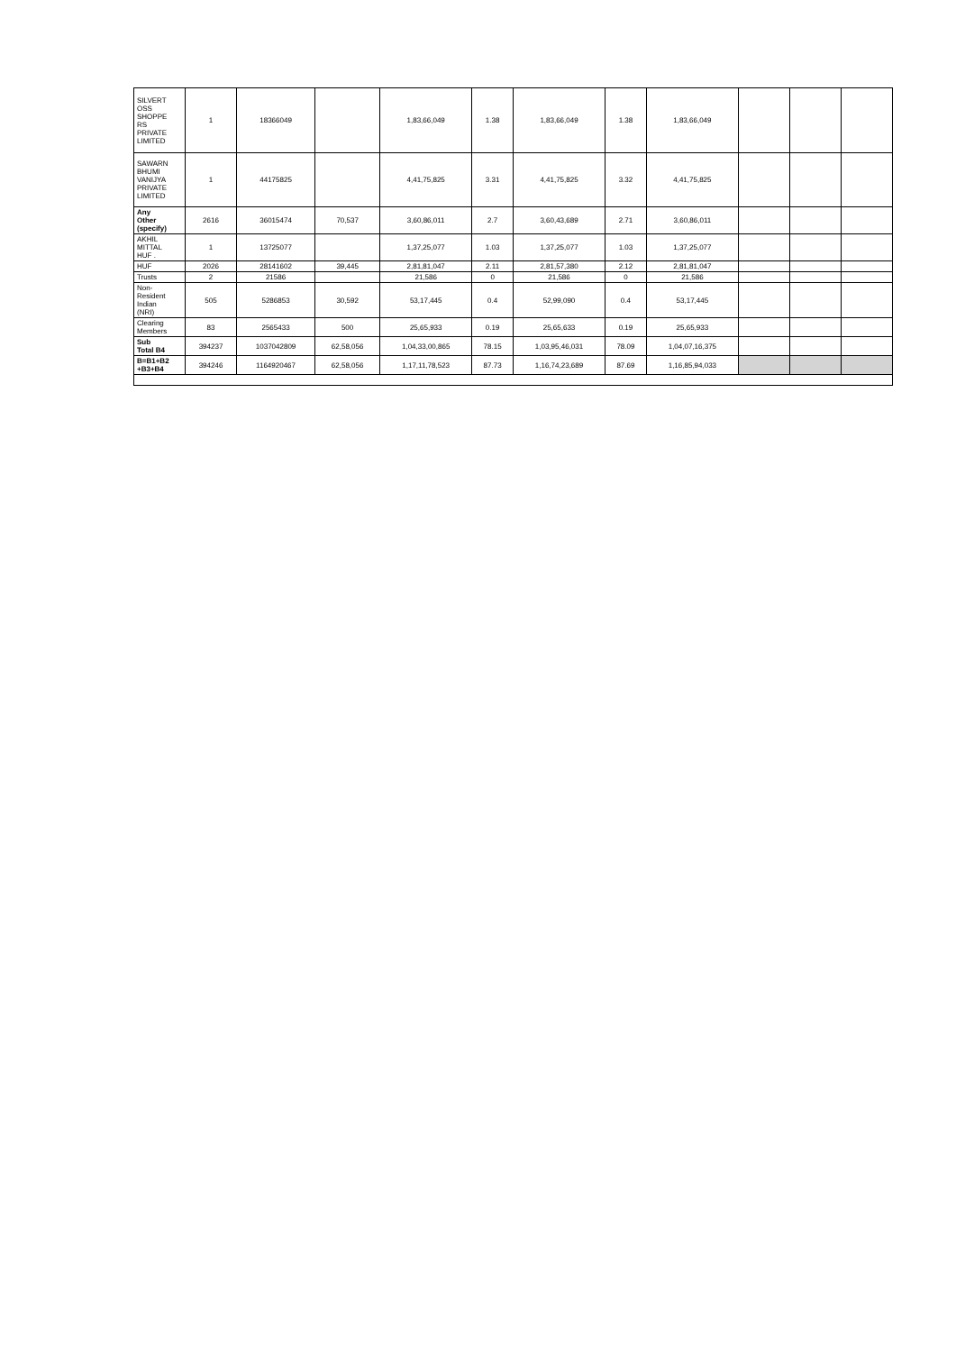| SILVERT OSS SHOPPE RS PRIVATE LIMITED | 1 | 18366049 | | 1,83,66,049 | 1.38 | 1,83,66,049 | 1.38 | 1,83,66,049 | | | |
| SAWARN BHUMI VANIJYA PRIVATE LIMITED | 1 | 44175825 | | 4,41,75,825 | 3.31 | 4,41,75,825 | 3.32 | 4,41,75,825 | | | |
| Any Other (specify) | 2616 | 36015474 | 70,537 | 3,60,86,011 | 2.7 | 3,60,43,689 | 2.71 | 3,60,86,011 | | | |
| AKHIL MITTAL HUF . | 1 | 13725077 | | 1,37,25,077 | 1.03 | 1,37,25,077 | 1.03 | 1,37,25,077 | | | |
| HUF | 2026 | 28141602 | 39,445 | 2,81,81,047 | 2.11 | 2,81,57,380 | 2.12 | 2,81,81,047 | | | |
| Trusts | 2 | 21586 | | 21,586 | 0 | 21,586 | 0 | 21,586 | | | |
| Non- Resident Indian (NRI) | 505 | 5286853 | 30,592 | 53,17,445 | 0.4 | 52,99,090 | 0.4 | 53,17,445 | | | |
| Clearing Members | 83 | 2565433 | 500 | 25,65,933 | 0.19 | 25,65,633 | 0.19 | 25,65,933 | | | |
| Sub Total B4 | 394237 | 1037042809 | 62,58,056 | 1,04,33,00,865 | 78.15 | 1,03,95,46,031 | 78.09 | 1,04,07,16,375 | | | |
| B=B1+B2 +B3+B4 | 394246 | 1164920467 | 62,58,056 | 1,17,11,78,523 | 87.73 | 1,16,74,23,689 | 87.69 | 1,16,85,94,033 | | | |